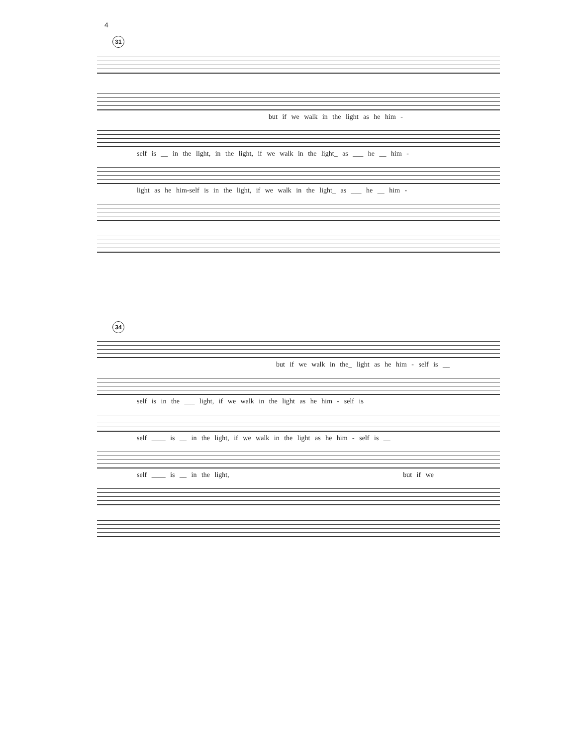4
31
but if we walk in the light as he him -
self is __ in the light, in the light, if we walk in the light_ as ___ he __ him -
light as he him-self is in the light, if we walk in the light_ as ___ he __ him -
34
but if we walk in the_ light as he him - self is __
self is in the ___ light, if we walk in the light as he him - self is
self ____ is __ in the light, if we walk in the light as he him - self is __
self ____ is __ in the light, but if we